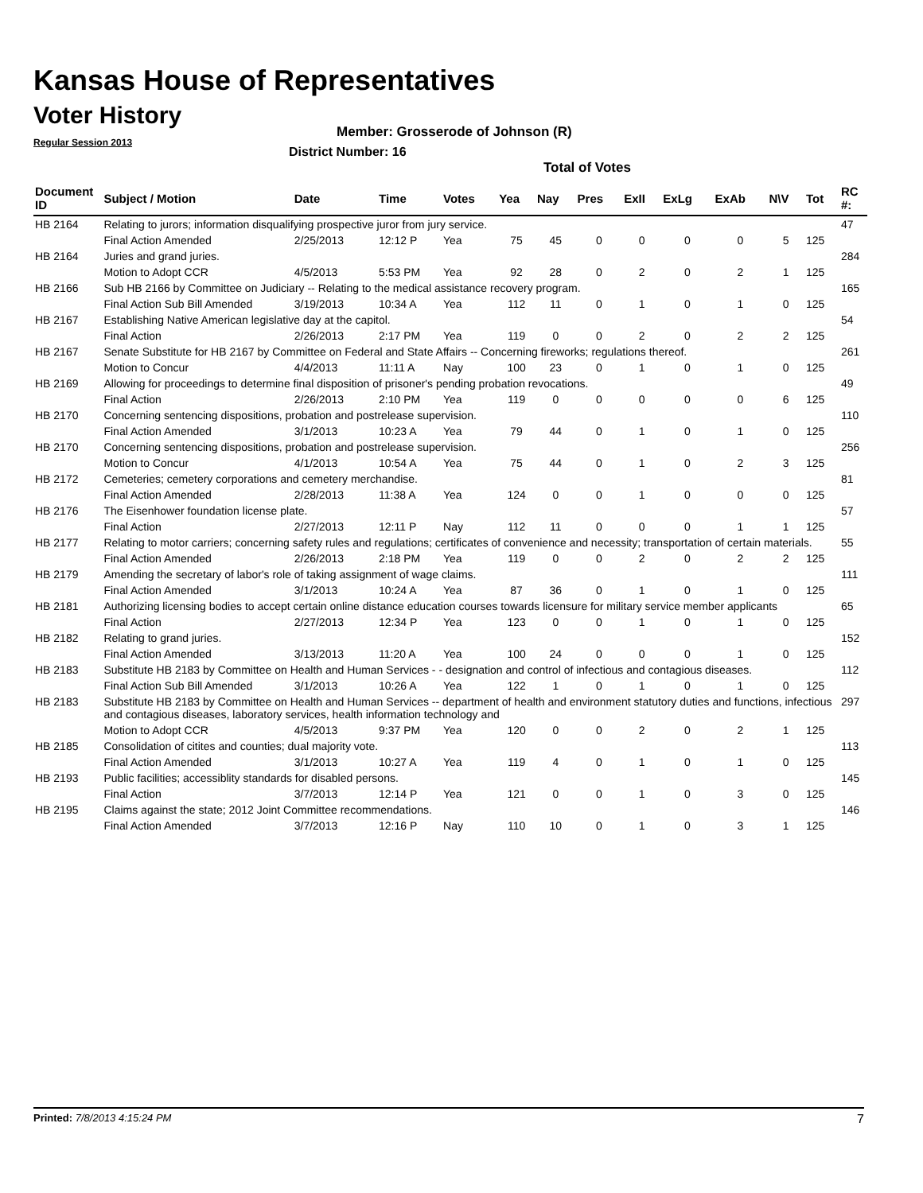Kansas House of Representatives
Voter History
Regular Session 2013
Member: Grosserode of Johnson (R)
District Number: 16
Total of Votes
| Document ID | Subject / Motion | Date | Time | Votes | Yea | Nay | Pres | ExII | ExLg | ExAb | N\V | Tot | RC #: |
| --- | --- | --- | --- | --- | --- | --- | --- | --- | --- | --- | --- | --- | --- |
| HB 2164 | Relating to jurors; information disqualifying prospective juror from jury service. | | | | | | | | | | | | 47 |
| | Final Action Amended | 2/25/2013 | 12:12 P | Yea | 75 | 45 | 0 | 0 | 0 | 0 | 5 | 125 | |
| HB 2164 | Juries and grand juries. | | | | | | | | | | | | 284 |
| | Motion to Adopt CCR | 4/5/2013 | 5:53 PM | Yea | 92 | 28 | 0 | 2 | 0 | 2 | 1 | 125 | |
| HB 2166 | Sub HB 2166 by Committee on Judiciary -- Relating to the medical assistance recovery program. | | | | | | | | | | | | 165 |
| | Final Action Sub Bill Amended | 3/19/2013 | 10:34 A | Yea | 112 | 11 | 0 | 1 | 0 | 1 | 0 | 125 | |
| HB 2167 | Establishing Native American legislative day at the capitol. | | | | | | | | | | | | 54 |
| | Final Action | 2/26/2013 | 2:17 PM | Yea | 119 | 0 | 0 | 2 | 0 | 2 | 2 | 125 | |
| HB 2167 | Senate Substitute for HB 2167 by Committee on Federal and State Affairs -- Concerning fireworks; regulations thereof. | | | | | | | | | | | | 261 |
| | Motion to Concur | 4/4/2013 | 11:11 A | Nay | 100 | 23 | 0 | 1 | 0 | 1 | 0 | 125 | |
| HB 2169 | Allowing for proceedings to determine final disposition of prisoner's pending probation revocations. | | | | | | | | | | | | 49 |
| | Final Action | 2/26/2013 | 2:10 PM | Yea | 119 | 0 | 0 | 0 | 0 | 0 | 6 | 125 | |
| HB 2170 | Concerning sentencing dispositions, probation and postrelease supervision. | | | | | | | | | | | | 110 |
| | Final Action Amended | 3/1/2013 | 10:23 A | Yea | 79 | 44 | 0 | 1 | 0 | 1 | 0 | 125 | |
| HB 2170 | Concerning sentencing dispositions, probation and postrelease supervision. | | | | | | | | | | | | 256 |
| | Motion to Concur | 4/1/2013 | 10:54 A | Yea | 75 | 44 | 0 | 1 | 0 | 2 | 3 | 125 | |
| HB 2172 | Cemeteries; cemetery corporations and cemetery merchandise. | | | | | | | | | | | | 81 |
| | Final Action Amended | 2/28/2013 | 11:38 A | Yea | 124 | 0 | 0 | 1 | 0 | 0 | 0 | 125 | |
| HB 2176 | The Eisenhower foundation license plate. | | | | | | | | | | | | 57 |
| | Final Action | 2/27/2013 | 12:11 P | Nay | 112 | 11 | 0 | 0 | 0 | 1 | 1 | 125 | |
| HB 2177 | Relating to motor carriers; concerning safety rules and regulations; certificates of convenience and necessity; transportation of certain materials. | | | | | | | | | | | | 55 |
| | Final Action Amended | 2/26/2013 | 2:18 PM | Yea | 119 | 0 | 0 | 2 | 0 | 2 | 2 | 125 | |
| HB 2179 | Amending the secretary of labor's role of taking assignment of wage claims. | | | | | | | | | | | | 111 |
| | Final Action Amended | 3/1/2013 | 10:24 A | Yea | 87 | 36 | 0 | 1 | 0 | 1 | 0 | 125 | |
| HB 2181 | Authorizing licensing bodies to accept certain online distance education courses towards licensure for military service member applicants | | | | | | | | | | | | 65 |
| | Final Action | 2/27/2013 | 12:34 P | Yea | 123 | 0 | 0 | 1 | 0 | 1 | 0 | 125 | |
| HB 2182 | Relating to grand juries. | | | | | | | | | | | | 152 |
| | Final Action Amended | 3/13/2013 | 11:20 A | Yea | 100 | 24 | 0 | 0 | 0 | 1 | 0 | 125 | |
| HB 2183 | Substitute HB 2183 by Committee on Health and Human Services - - designation and control of infectious and contagious diseases. | | | | | | | | | | | | 112 |
| | Final Action Sub Bill Amended | 3/1/2013 | 10:26 A | Yea | 122 | 1 | 0 | 1 | 0 | 1 | 0 | 125 | |
| HB 2183 | Substitute HB 2183 by Committee on Health and Human Services -- department of health and environment statutory duties and functions, infectious and contagious diseases, laboratory services, health information technology and | | | | | | | | | | | | 297 |
| | Motion to Adopt CCR | 4/5/2013 | 9:37 PM | Yea | 120 | 0 | 0 | 2 | 0 | 2 | 1 | 125 | |
| HB 2185 | Consolidation of citites and counties; dual majority vote. | | | | | | | | | | | | 113 |
| | Final Action Amended | 3/1/2013 | 10:27 A | Yea | 119 | 4 | 0 | 1 | 0 | 1 | 0 | 125 | |
| HB 2193 | Public facilities; accessiblity standards for disabled persons. | | | | | | | | | | | | 145 |
| | Final Action | 3/7/2013 | 12:14 P | Yea | 121 | 0 | 0 | 1 | 0 | 3 | 0 | 125 | |
| HB 2195 | Claims against the state; 2012 Joint Committee recommendations. | | | | | | | | | | | | 146 |
| | Final Action Amended | 3/7/2013 | 12:16 P | Nay | 110 | 10 | 0 | 1 | 0 | 3 | 1 | 125 | |
Printed: 7/8/2013 4:15:24 PM 7